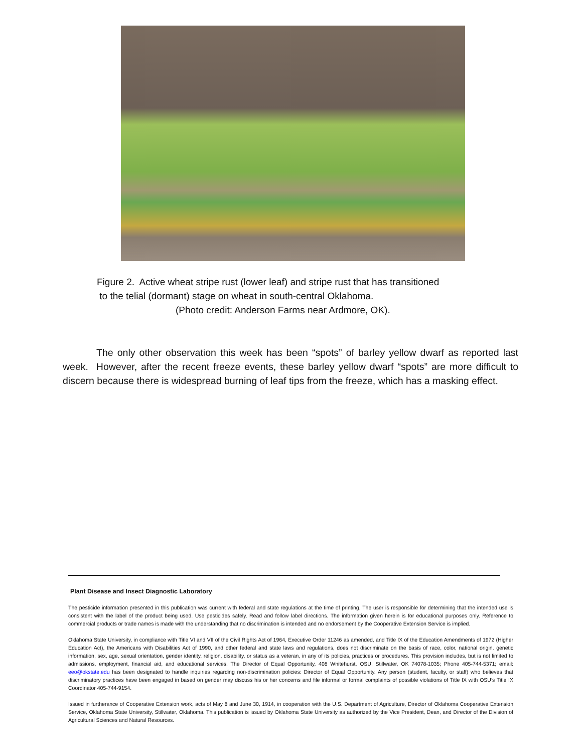Figure 2. Active wheat stripe rust (lower leaf) and stripe rust that has transitioned
to the telial (dormant) stage on wheat in south-central Oklahoma.
(Photo credit: Anderson Farms near Ardmore, OK).
The only other observation this week has been “spots” of barley yellow dwarf as reported last week. However, after the recent freeze events, these barley yellow dwarf “spots” are more difficult to discern because there is widespread burning of leaf tips from the freeze, which has a masking effect.
Plant Disease and Insect Diagnostic Laboratory
The pesticide information presented in this publication was current with federal and state regulations at the time of printing. The user is responsible for determining that the intended use is consistent with the label of the product being used. Use pesticides safely. Read and follow label directions. The information given herein is for educational purposes only. Reference to commercial products or trade names is made with the understanding that no discrimination is intended and no endorsement by the Cooperative Extension Service is implied.
Oklahoma State University, in compliance with Title VI and VII of the Civil Rights Act of 1964, Executive Order 11246 as amended, and Title IX of the Education Amendments of 1972 (Higher Education Act), the Americans with Disabilities Act of 1990, and other federal and state laws and regulations, does not discriminate on the basis of race, color, national origin, genetic information, sex, age, sexual orientation, gender identity, religion, disability, or status as a veteran, in any of its policies, practices or procedures. This provision includes, but is not limited to admissions, employment, financial aid, and educational services. The Director of Equal Opportunity, 408 Whitehurst, OSU, Stillwater, OK 74078-1035; Phone 405-744-5371; email: eeo@okstate.edu has been designated to handle inquiries regarding non-discrimination policies: Director of Equal Opportunity. Any person (student, faculty, or staff) who believes that discriminatory practices have been engaged in based on gender may discuss his or her concerns and file informal or formal complaints of possible violations of Title IX with OSU’s Title IX Coordinator 405-744-9154.
Issued in furtherance of Cooperative Extension work, acts of May 8 and June 30, 1914, in cooperation with the U.S. Department of Agriculture, Director of Oklahoma Cooperative Extension Service, Oklahoma State University, Stillwater, Oklahoma. This publication is issued by Oklahoma State University as authorized by the Vice President, Dean, and Director of the Division of Agricultural Sciences and Natural Resources.